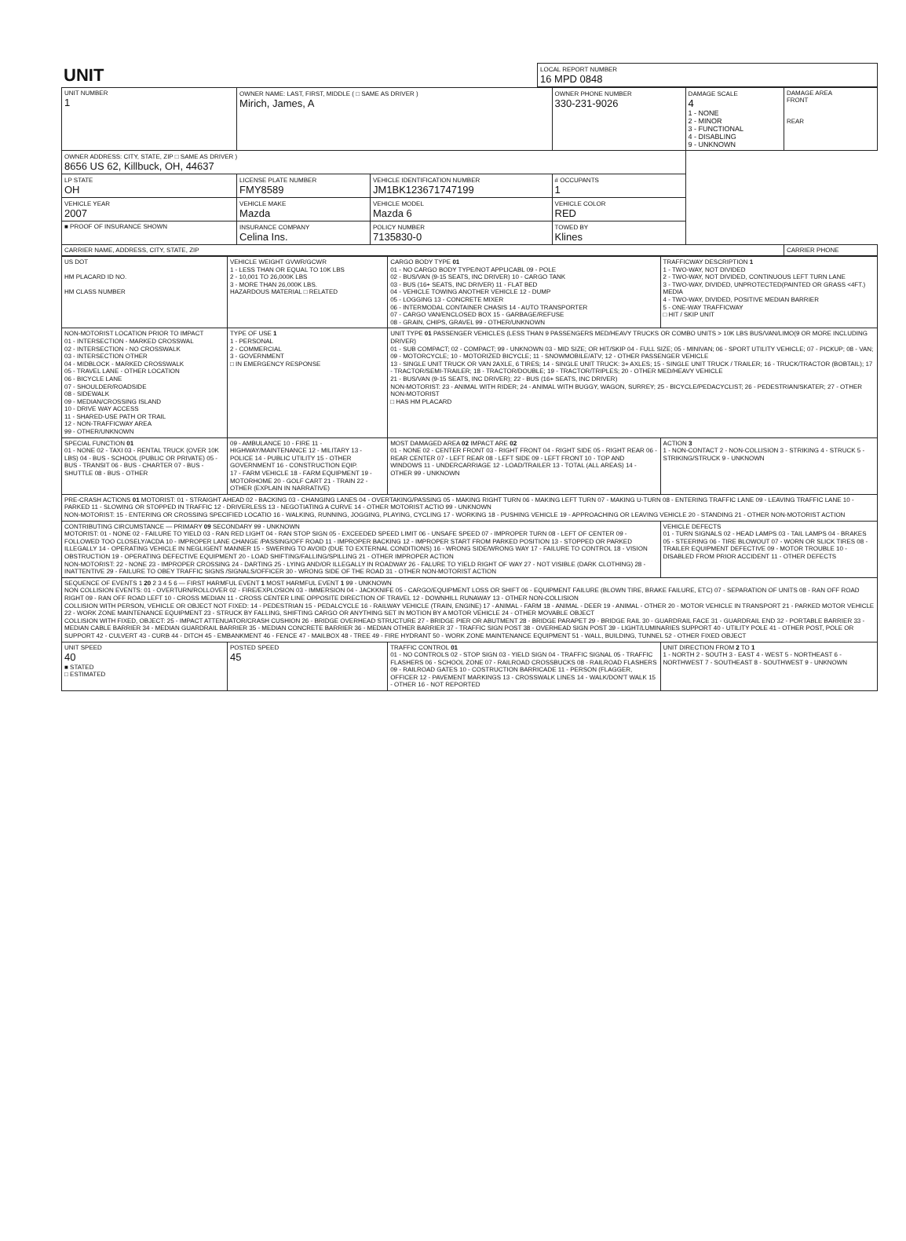| UNIT | LOCAL REPORT NUMBER 16 MPD 0848 |
| UNIT NUMBER 1 | OWNER NAME: LAST, FIRST, MIDDLE ( □ SAME AS DRIVER ) Mirich, James, A | | | OWNER PHONE NUMBER 330-231-9026 | DAMAGE SCALE 4 1 - NONE 2 - MINOR 3 - FUNCTIONAL 4 - DISABLING 9 - UNKNOWN | DAMAGE AREA FRONT REAR |
| OWNER ADDRESS: CITY, STATE, ZIP □ SAME AS DRIVER ) 8656 US 62, Killbuck, OH, 44637 | | | | | | |
| LP STATE OH | LICENSE PLATE NUMBER FMY8589 | VEHICLE IDENTIFICATION NUMBER JM1BK123671747199 | | # OCCUPANTS 1 | | |
| VEHICLE YEAR 2007 | VEHICLE MAKE Mazda | VEHICLE MODEL Mazda 6 | | VEHICLE COLOR RED | | |
| ■ PROOF OF INSURANCE SHOWN | INSURANCE COMPANY Celina Ins. | POLICY NUMBER 7135830-0 | TOWED BY Klines | | | |
| CARRIER NAME, ADDRESS, CITY, STATE, ZIP | | | | | | CARRIER PHONE |
| US DOT HM PLACARD ID NO. HM CLASS NUMBER | VEHICLE WEIGHT GVWR/GCWR 1 - LESS THAN OR EQUAL TO 10K LBS 2 - 10,001 TO 26,000K LBS 3 - MORE THAN 26,000K LBS. HAZARDOUS MATERIAL □ RELATED | CARGO BODY TYPE 01 01 - NO CARGO BODY TYPE/NOT APPLICABL 09 - POLE 02 - BUS/VAN (9-15 SEATS, INC DRIVER) 10 - CARGO TANK 03 - BUS (16+ SEATS, INC DRIVER) 11 - FLAT BED 04 - VEHICLE TOWING ANOTHER VEHICLE 12 - DUMP 05 - LOGGING 13 - CONCRETE MIXER 06 - INTERMODAL CONTAINER CHASIS 14 - AUTO TRANSPORTER 07 - CARGO VAN/ENCLOSED BOX 15 - GARBAGE/REFUSE 08 - GRAIN, CHIPS, GRAVEL 99 - OTHER/UNKNOWN | TRAFFICWAY DESCRIPTION 1 1 - TWO-WAY, NOT DIVIDED 2 - TWO-WAY, NOT DIVIDED, CONTINUOUS LEFT TURN LANE 3 - TWO-WAY, DIVIDED, UNPROTECTED(PAINTED OR GRASS <4FT.) MEDIA 4 - TWO-WAY, DIVIDED, POSITIVE MEDIAN BARRIER 5 - ONE-WAY TRAFFICWAY □ HIT / SKIP UNIT |
| NON-MOTORIST LOCATION PRIOR TO IMPACT 01 - INTERSECTION - MARKED CROSSWAL 02 - INTERSECTION - NO CROSSWALK 03 - INTERSECTION OTHER 04 - MIDBLOCK - MARKED CROSSWALK 05 - TRAVEL LANE - OTHER LOCATION 06 - BICYCLE LANE 07 - SHOULDER/ROADSIDE 08 - SIDEWALK 09 - MEDIAN/CROSSING ISLAND 10 - DRIVE WAY ACCESS 11 - SHARED-USE PATH OR TRAIL 12 - NON-TRAFFICWAY AREA 99 - OTHER/UNKNOWN | TYPE OF USE 1 1 - PERSONAL 2 - COMMERCIAL 3 - GOVERNMENT □ IN EMERGENCY RESPONSE | UNIT TYPE 01 PASSENGER VEHICLES (LESS THAN 9 PASSENGERS MED/HEAVY TRUCKS OR COMBO UNITS > 10K LBS BUS/VAN/LIMO(9 OR MORE INCLUDING DRIVER) 01 - SUB COMPACT; 02 - COMPACT; 99 - UNKNOWN 03 - MID SIZE; OR HIT/SKIP 04 - FULL SIZE; 05 - MINIVAN; 06 - SPORT UTILITY VEHICLE; 07 - PICKUP; 08 - VAN; 09 - MOTORCYCLE; 10 - MOTORIZED BICYCLE; 11 - SNOWMOBILE/ATV; 12 - OTHER PASSENGER VEHICLE 13 - SINGLE UNIT TRUCK OR VAN 2AXLE, 6 TIRES; 14 - SINGLE UNIT TRUCK: 3+ AXLES; 15 - SINGLE UNIT TRUCK / TRAILER; 16 - TRUCK/TRACTOR (BOBTAIL); 17 - TRACTOR/SEMI-TRAILER; 18 - TRACTOR/DOUBLE; 19 - TRACTOR/TRIPLES; 20 - OTHER MED/HEAVY VEHICLE 21 - BUS/VAN (9-15 SEATS, INC DRIVER); 22 - BUS (16+ SEATS, INC DRIVER) NON-MOTORIST: 23 - ANIMAL WITH RIDER; 24 - ANIMAL WITH BUGGY, WAGON, SURREY; 25 - BICYCLE/PEDACYCLIST; 26 - PEDESTRIAN/SKATER; 27 - OTHER NON-MOTORIST □ HAS HM PLACARD | |
| SPECIAL FUNCTION 01 01 - NONE 02 - TAXI 03 - RENTAL TRUCK (OVER 10K LBS) 04 - BUS - SCHOOL (PUBLIC OR PRIVATE) 05 - BUS - TRANSIT 06 - BUS - CHARTER 07 - BUS - SHUTTLE 08 - BUS - OTHER | 09 - AMBULANCE 10 - FIRE 11 - HIGHWAY/MAINTENANCE 12 - MILITARY 13 - POLICE 14 - PUBLIC UTILITY 15 - OTHER GOVERNMENT 16 - CONSTRUCTION EQIP. 17 - FARM VEHICLE 18 - FARM EQUIPMENT 19 - MOTORHOME 20 - GOLF CART 21 - TRAIN 22 - OTHER (EXPLAIN IN NARRATIVE) | MOST DAMAGED AREA 02 IMPACT ARE 02 01 - NONE 02 - CENTER FRONT 03 - RIGHT FRONT 04 - RIGHT SIDE 05 - RIGHT REAR 06 - REAR CENTER 07 - LEFT REAR 08 - LEFT SIDE 09 - LEFT FRONT 10 - TOP AND WINDOWS 11 - UNDERCARRIAGE 12 - LOAD/TRAILER 13 - TOTAL (ALL AREAS) 14 - OTHER 99 - UNKNOWN | ACTION 3 1 - NON-CONTACT 2 - NON-COLLISION 3 - STRIKING 4 - STRUCK 5 - STRIKING/STRUCK 9 - UNKNOWN |
| PRE-CRASH ACTIONS 01 MOTORIST: 01 - STRAIGHT AHEAD 02 - BACKING 03 - CHANGING LANES 04 - OVERTAKING/PASSING 05 - MAKING RIGHT TURN 06 - MAKING LEFT TURN 07 - MAKING U-TURN 08 - ENTERING TRAFFIC LANE 09 - LEAVING TRAFFIC LANE 10 - PARKED 11 - SLOWING OR STOPPED IN TRAFFIC 12 - DRIVERLESS 13 - NEGOTIATING A CURVE 14 - OTHER MOTORIST ACTIO 99 - UNKNOWN NON-MOTORIST: 15 - ENTERING OR CROSSING SPECIFIED LOCATIO 16 - WALKING, RUNNING, JOGGING, PLAYING, CYCLING 17 - WORKING 18 - PUSHING VEHICLE 19 - APPROACHING OR LEAVING VEHICLE 20 - STANDING 21 - OTHER NON-MOTORIST ACTION | | | |
| CONTRIBUTING CIRCUMSTANCE — PRIMARY 09 SECONDARY 99 - UNKNOWN MOTORIST: 01 - NONE 02 - FAILURE TO YIELD 03 - RAN RED LIGHT 04 - RAN STOP SIGN 05 - EXCEEDED SPEED LIMIT 06 - UNSAFE SPEED 07 - IMPROPER TURN 08 - LEFT OF CENTER 09 - FOLLOWED TOO CLOSELY/ACDA 10 - IMPROPER LANE CHANGE /PASSING/OFF ROAD 11 - IMPROPER BACKING 12 - IMPROPER START FROM PARKED POSITION 13 - STOPPED OR PARKED ILLEGALLY 14 - OPERATING VEHICLE IN NEGLIGENT MANNER 15 - SWERING TO AVOID (DUE TO EXTERNAL CONDITIONS) 16 - WRONG SIDE/WRONG WAY 17 - FAILURE TO CONTROL 18 - VISION OBSTRUCTION 19 - OPERATING DEFECTIVE EQUIPMENT 20 - LOAD SHIFTING/FALLING/SPILLING 21 - OTHER IMPROPER ACTION NON-MOTORIST: 22 - NONE 23 - IMPROPER CROSSING 24 - DARTING 25 - LYING AND/OR ILLEGALLY IN ROADWAY 26 - FALURE TO YIELD RIGHT OF WAY 27 - NOT VISIBLE (DARK CLOTHING) 28 - INATTENTIVE 29 - FAILURE TO OBEY TRAFFIC SIGNS /SIGNALS/OFFICER 30 - WRONG SIDE OF THE ROAD 31 - OTHER NON-MOTORIST ACTION | | | VEHICLE DEFECTS 01 - TURN SIGNALS 02 - HEAD LAMPS 03 - TAIL LAMPS 04 - BRAKES 05 - STEERING 06 - TIRE BLOWOUT 07 - WORN OR SLICK TIRES 08 - TRAILER EQUIPMENT DEFECTIVE 09 - MOTOR TROUBLE 10 - DISABLED FROM PRIOR ACCIDENT 11 - OTHER DEFECTS |
| SEQUENCE OF EVENTS 1 20 2 3 4 5 6 — FIRST HARMFUL EVENT 1 MOST HARMFUL EVENT 1 99 - UNKNOWN NON COLLISION EVENTS: 01 - OVERTURN/ROLLOVER 02 - FIRE/EXPLOSION 03 - IMMERSION 04 - JACKKNIFE 05 - CARGO/EQUIPMENT LOSS OR SHIFT 06 - EQUIPMENT FAILURE (BLOWN TIRE, BRAKE FAILURE, ETC) 07 - SEPARATION OF UNITS 08 - RAN OFF ROAD RIGHT 09 - RAN OFF ROAD LEFT 10 - CROSS MEDIAN 11 - CROSS CENTER LINE OPPOSITE DIRECTION OF TRAVEL 12 - DOWNHILL RUNAWAY 13 - OTHER NON-COLLISION COLLISION WITH PERSON, VEHICLE OR OBJECT NOT FIXED: 14 - PEDESTRIAN 15 - PEDALCYCLE 16 - RAILWAY VEHICLE (TRAIN, ENGINE) 17 - ANIMAL - FARM 18 - ANIMAL - DEER 19 - ANIMAL - OTHER 20 - MOTOR VEHICLE IN TRANSPORT 21 - PARKED MOTOR VEHICLE 22 - WORK ZONE MAINTENANCE EQUIPMENT 23 - STRUCK BY FALLING, SHIFTING CARGO OR ANYTHING SET IN MOTION BY A MOTOR VEHICLE 24 - OTHER MOVABLE OBJECT COLLISION WITH FIXED, OBJECT: 25 - IMPACT ATTENUATOR/CRASH CUSHION 26 - BRIDGE OVERHEAD STRUCTURE 27 - BRIDGE PIER OR ABUTMENT 28 - BRIDGE PARAPET 29 - BRIDGE RAIL 30 - GUARDRAIL FACE 31 - GUARDRAIL END 32 - PORTABLE BARRIER 33 - MEDIAN CABLE BARRIER 34 - MEDIAN GUARDRAIL BARRIER 35 - MEDIAN CONCRETE BARRIER 36 - MEDIAN OTHER BARRIER 37 - TRAFFIC SIGN POST 38 - OVERHEAD SIGN POST 39 - LIGHT/LUMINARIES SUPPORT 40 - UTILITY POLE 41 - OTHER POST, POLE OR SUPPORT 42 - CULVERT 43 - CURB 44 - DITCH 45 - EMBANKMENT 46 - FENCE 47 - MAILBOX 48 - TREE 49 - FIRE HYDRANT 50 - WORK ZONE MAINTENANCE EQUIPMENT 51 - WALL, BUILDING, TUNNEL 52 - OTHER FIXED OBJECT | | | |
| UNIT SPEED 40 ■ STATED □ ESTIMATED | POSTED SPEED 45 | TRAFFIC CONTROL 01 01 - NO CONTROLS 02 - STOP SIGN 03 - YIELD SIGN 04 - TRAFFIC SIGNAL 05 - TRAFFIC FLASHERS 06 - SCHOOL ZONE 07 - RAILROAD CROSSBUCKS 08 - RAILROAD FLASHERS 09 - RAILROAD GATES 10 - COSTRUCTION BARRICADE 11 - PERSON (FLAGGER, OFFICER 12 - PAVEMENT MARKINGS 13 - CROSSWALK LINES 14 - WALK/DON'T WALK 15 - OTHER 16 - NOT REPORTED | UNIT DIRECTION FROM 2 TO 1 1 - NORTH 2 - SOUTH 3 - EAST 4 - WEST 5 - NORTHEAST 6 - NORTHWEST 7 - SOUTHEAST 8 - SOUTHWEST 9 - UNKNOWN |